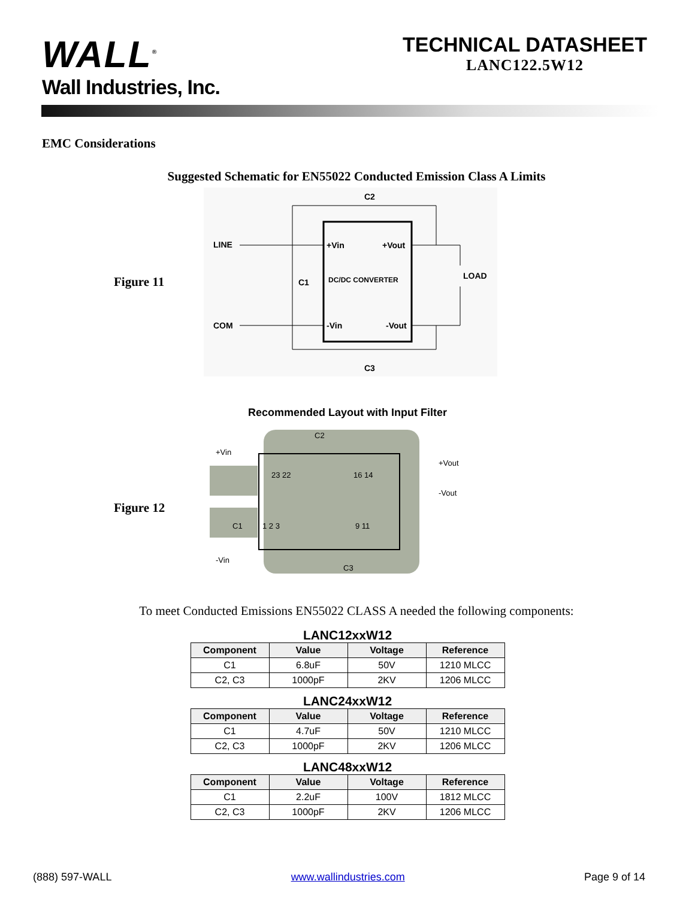WALL<sup>®</sup>
Wall Industries, Inc.
TECHNICAL DATASHEET
LANC122.5W12
EMC Considerations
Suggested Schematic for EN55022 Conducted Emission Class A Limits
Figure 11
C2
LINE
+Vin
+Vout
C1
DC/DC CONVERTER
LOAD
COM
-Vin
-Vout
C3
Recommended Layout with Input Filter
Figure 12
C2
+Vin
23 22
16 14
+Vout
-Vout
C1
1 2 3
9 11
-Vin
C3
To meet Conducted Emissions EN55022 CLASS A needed the following components:
LANC12xxW12
| Component | Value | Voltage | Reference |
| --- | --- | --- | --- |
| C1 | 6.8uF | 50V | 1210 MLCC |
| C2, C3 | 1000pF | 2KV | 1206 MLCC |
LANC24xxW12
| Component | Value | Voltage | Reference |
| --- | --- | --- | --- |
| C1 | 4.7uF | 50V | 1210 MLCC |
| C2, C3 | 1000pF | 2KV | 1206 MLCC |
LANC48xxW12
| Component | Value | Voltage | Reference |
| --- | --- | --- | --- |
| C1 | 2.2uF | 100V | 1812 MLCC |
| C2, C3 | 1000pF | 2KV | 1206 MLCC |
(888) 597-WALL www.wallindustries.com Page 9 of 14